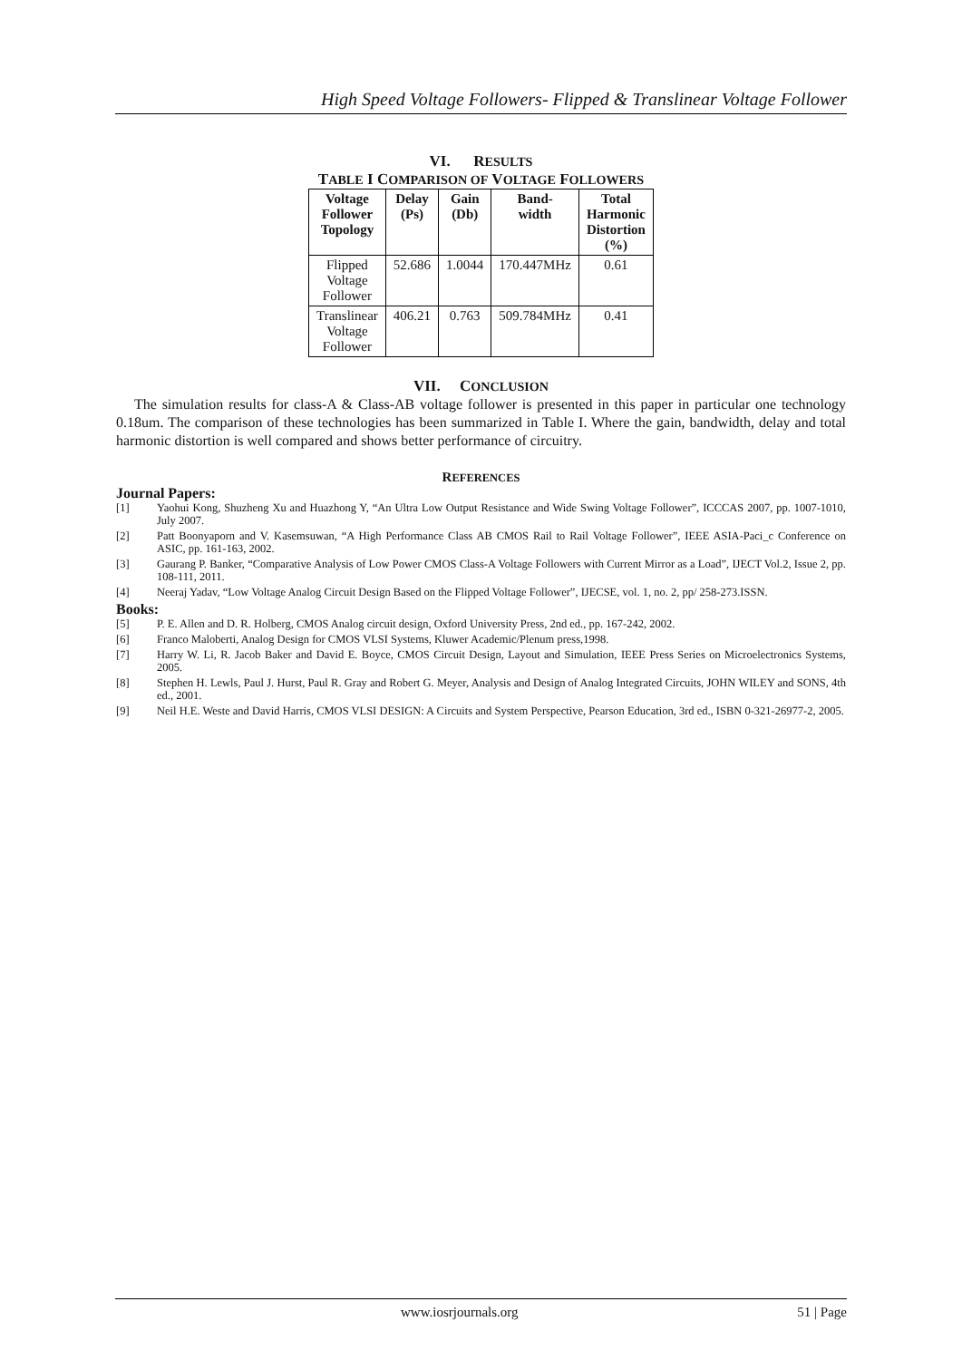High Speed Voltage Followers- Flipped & Translinear Voltage Follower
VI. RESULTS
TABLE I COMPARISON OF VOLTAGE FOLLOWERS
| Voltage Follower Topology | Delay (Ps) | Gain (Db) | Band- width | Total Harmonic Distortion (%) |
| --- | --- | --- | --- | --- |
| Flipped Voltage Follower | 52.686 | 1.0044 | 170.447MHz | 0.61 |
| Translinear Voltage Follower | 406.21 | 0.763 | 509.784MHz | 0.41 |
VII. CONCLUSION
The simulation results for class-A & Class-AB voltage follower is presented in this paper in particular one technology 0.18um. The comparison of these technologies has been summarized in Table I. Where the gain, bandwidth, delay and total harmonic distortion is well compared and shows better performance of circuitry.
REFERENCES
Journal Papers:
[1] Yaohui Kong, Shuzheng Xu and Huazhong Y, “An Ultra Low Output Resistance and Wide Swing Voltage Follower”, ICCCAS 2007, pp. 1007-1010, July 2007.
[2] Patt Boonyaporn and V. Kasemsuwan, “A High Performance Class AB CMOS Rail to Rail Voltage Follower”, IEEE ASIA-Paci_c Conference on ASIC, pp. 161-163, 2002.
[3] Gaurang P. Banker, “Comparative Analysis of Low Power CMOS Class-A Voltage Followers with Current Mirror as a Load”, IJECT Vol.2, Issue 2, pp. 108-111, 2011.
[4] Neeraj Yadav, “Low Voltage Analog Circuit Design Based on the Flipped Voltage Follower”, IJECSE, vol. 1, no. 2, pp/ 258-273.ISSN.
Books:
[5] P. E. Allen and D. R. Holberg, CMOS Analog circuit design, Oxford University Press, 2nd ed., pp. 167-242, 2002.
[6] Franco Maloberti, Analog Design for CMOS VLSI Systems, Kluwer Academic/Plenum press,1998.
[7] Harry W. Li, R. Jacob Baker and David E. Boyce, CMOS Circuit Design, Layout and Simulation, IEEE Press Series on Microelectronics Systems, 2005.
[8] Stephen H. Lewls, Paul J. Hurst, Paul R. Gray and Robert G. Meyer, Analysis and Design of Analog Integrated Circuits, JOHN WILEY and SONS, 4th ed., 2001.
[9] Neil H.E. Weste and David Harris, CMOS VLSI DESIGN: A Circuits and System Perspective, Pearson Education, 3rd ed., ISBN 0-321-26977-2, 2005.
www.iosrjournals.org 51 | Page